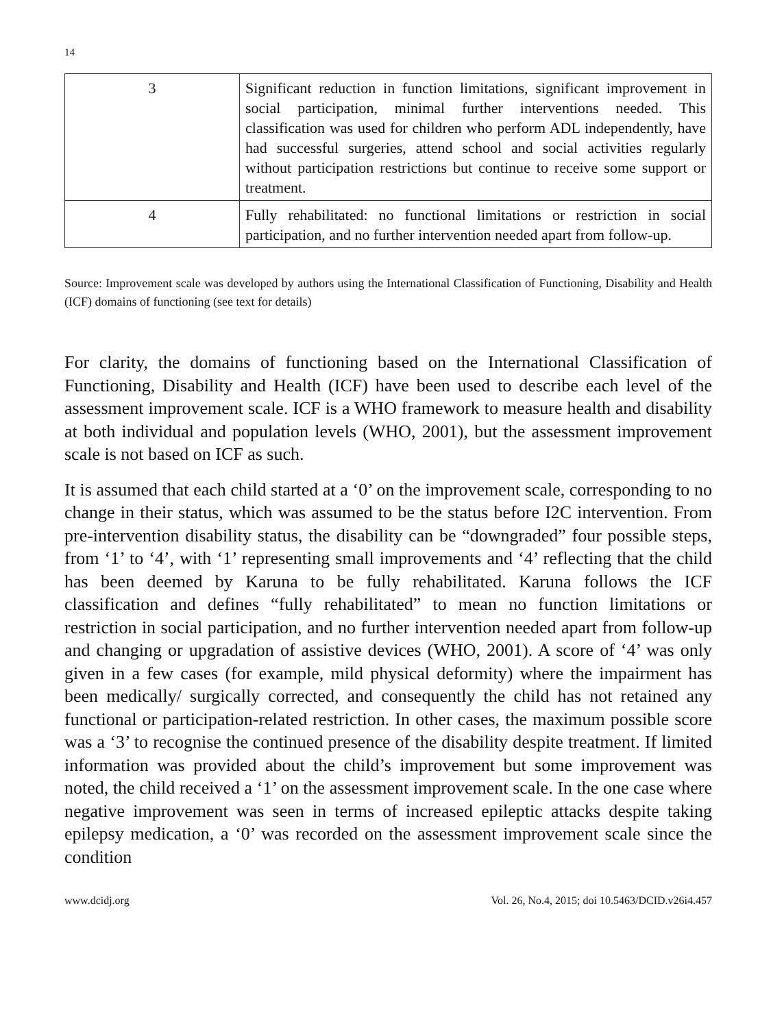14
| 3 | Significant reduction in function limitations, significant improvement in social participation, minimal further interventions needed. This classification was used for children who perform ADL independently, have had successful surgeries, attend school and social activities regularly without participation restrictions but continue to receive some support or treatment. |
| 4 | Fully rehabilitated: no functional limitations or restriction in social participation, and no further intervention needed apart from follow-up. |
Source: Improvement scale was developed by authors using the International Classification of Functioning, Disability and Health (ICF) domains of functioning (see text for details)
For clarity, the domains of functioning based on the International Classification of Functioning, Disability and Health (ICF) have been used to describe each level of the assessment improvement scale. ICF is a WHO framework to measure health and disability at both individual and population levels (WHO, 2001), but the assessment improvement scale is not based on ICF as such.
It is assumed that each child started at a ‘0’ on the improvement scale, corresponding to no change in their status, which was assumed to be the status before I2C intervention. From pre-intervention disability status, the disability can be “downgraded” four possible steps, from ‘1’ to ‘4’, with ‘1’ representing small improvements and ‘4’ reflecting that the child has been deemed by Karuna to be fully rehabilitated. Karuna follows the ICF classification and defines “fully rehabilitated” to mean no function limitations or restriction in social participation, and no further intervention needed apart from follow-up and changing or upgradation of assistive devices (WHO, 2001). A score of ‘4’ was only given in a few cases (for example, mild physical deformity) where the impairment has been medically/ surgically corrected, and consequently the child has not retained any functional or participation-related restriction. In other cases, the maximum possible score was a ‘3’ to recognise the continued presence of the disability despite treatment. If limited information was provided about the child’s improvement but some improvement was noted, the child received a ‘1’ on the assessment improvement scale. In the one case where negative improvement was seen in terms of increased epileptic attacks despite taking epilepsy medication, a ‘0’ was recorded on the assessment improvement scale since the condition
www.dcidj.org Vol. 26, No.4, 2015; doi 10.5463/DCID.v26i4.457